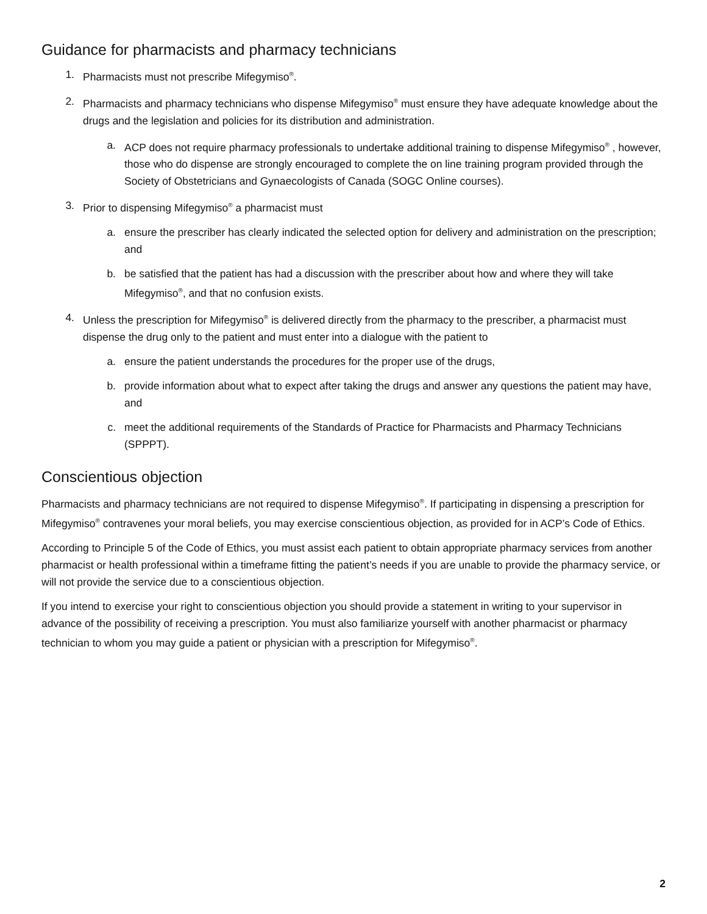Guidance for pharmacists and pharmacy technicians
1. Pharmacists must not prescribe Mifegymiso<sup>®</sup>.
2. Pharmacists and pharmacy technicians who dispense Mifegymiso<sup>®</sup> must ensure they have adequate knowledge about the drugs and the legislation and policies for its distribution and administration.
a. ACP does not require pharmacy professionals to undertake additional training to dispense Mifegymiso<sup>®</sup> , however, those who do dispense are strongly encouraged to complete the on line training program provided through the Society of Obstetricians and Gynaecologists of Canada (SOGC Online courses).
3. Prior to dispensing Mifegymiso<sup>®</sup> a pharmacist must
a. ensure the prescriber has clearly indicated the selected option for delivery and administration on the prescription; and
b. be satisfied that the patient has had a discussion with the prescriber about how and where they will take Mifegymiso<sup>®</sup>, and that no confusion exists.
4. Unless the prescription for Mifegymiso<sup>®</sup> is delivered directly from the pharmacy to the prescriber, a pharmacist must dispense the drug only to the patient and must enter into a dialogue with the patient to
a. ensure the patient understands the procedures for the proper use of the drugs,
b. provide information about what to expect after taking the drugs and answer any questions the patient may have, and
c. meet the additional requirements of the Standards of Practice for Pharmacists and Pharmacy Technicians (SPPPT).
Conscientious objection
Pharmacists and pharmacy technicians are not required to dispense Mifegymiso<sup>®</sup>. If participating in dispensing a prescription for Mifegymiso<sup>®</sup> contravenes your moral beliefs, you may exercise conscientious objection, as provided for in ACP’s Code of Ethics.
According to Principle 5 of the Code of Ethics, you must assist each patient to obtain appropriate pharmacy services from another pharmacist or health professional within a timeframe fitting the patient’s needs if you are unable to provide the pharmacy service, or will not provide the service due to a conscientious objection.
If you intend to exercise your right to conscientious objection you should provide a statement in writing to your supervisor in advance of the possibility of receiving a prescription. You must also familiarize yourself with another pharmacist or pharmacy technician to whom you may guide a patient or physician with a prescription for Mifegymiso<sup>®</sup>.
2